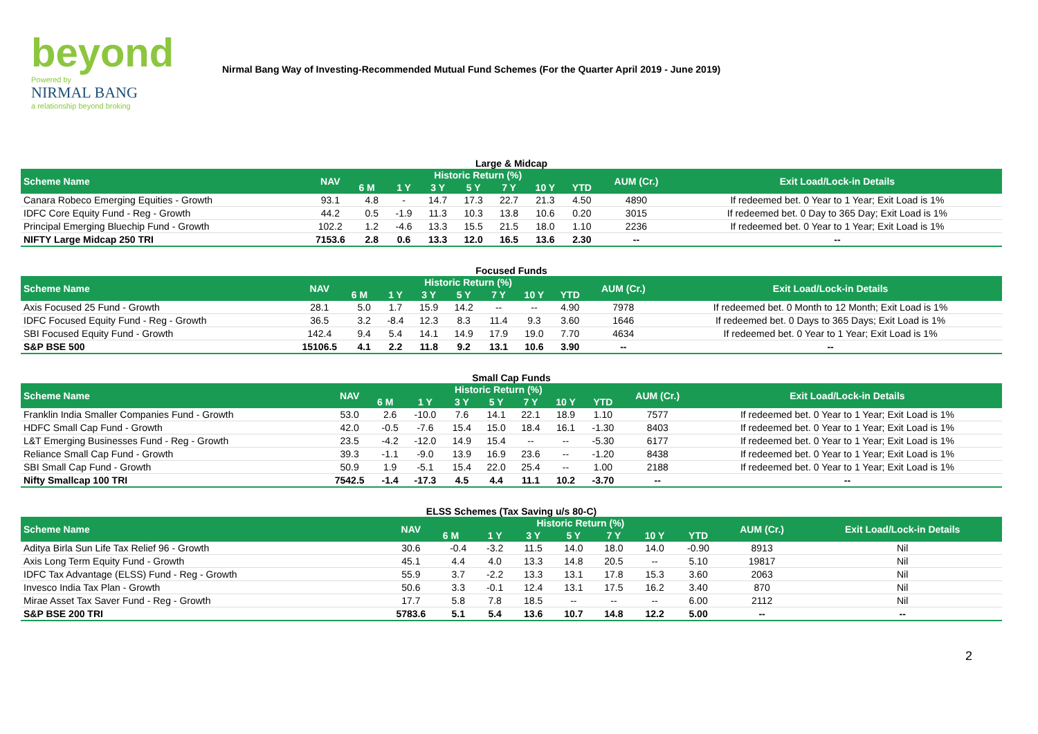beyond
Powered by
NIRMAL BANG
a relationship beyond broking
Nirmal Bang Way of Investing-Recommended Mutual Fund Schemes (For the Quarter April 2019 - June 2019)
Large & Midcap
| Scheme Name | NAV | Historic Return (%) | | | | | | | AUM (Cr.) | Exit Load/Lock-in Details |
| --- | --- | --- | --- | --- | --- | --- | --- | --- | --- | --- |
| | | 6 M | 1 Y | 3 Y | 5 Y | 7 Y | 10 Y | YTD | | |
| Canara Robeco Emerging Equities - Growth | 93.1 | 4.8 | - | 14.7 | 17.3 | 22.7 | 21.3 | 4.50 | 4890 | If redeemed bet. 0 Year to 1 Year; Exit Load is 1% |
| IDFC Core Equity Fund - Reg - Growth | 44.2 | 0.5 | -1.9 | 11.3 | 10.3 | 13.8 | 10.6 | 0.20 | 3015 | If redeemed bet. 0 Day to 365 Day; Exit Load is 1% |
| Principal Emerging Bluechip Fund - Growth | 102.2 | 1.2 | -4.6 | 13.3 | 15.5 | 21.5 | 18.0 | 1.10 | 2236 | If redeemed bet. 0 Year to 1 Year; Exit Load is 1% |
| NIFTY Large Midcap 250 TRI | 7153.6 | 2.8 | 0.6 | 13.3 | 12.0 | 16.5 | 13.6 | 2.30 | -- | -- |
Focused Funds
| Scheme Name | NAV | Historic Return (%) | | | | | | | AUM (Cr.) | Exit Load/Lock-in Details |
| --- | --- | --- | --- | --- | --- | --- | --- | --- | --- | --- |
| | | 6 M | 1 Y | 3 Y | 5 Y | 7 Y | 10 Y | YTD | | |
| Axis Focused 25 Fund - Growth | 28.1 | 5.0 | 1.7 | 15.9 | 14.2 | -- | -- | 4.90 | 7978 | If redeemed bet. 0 Month to 12 Month; Exit Load is 1% |
| IDFC Focused Equity Fund - Reg - Growth | 36.5 | 3.2 | -8.4 | 12.3 | 8.3 | 11.4 | 9.3 | 3.60 | 1646 | If redeemed bet. 0 Days to 365 Days; Exit Load is 1% |
| SBI Focused Equity Fund - Growth | 142.4 | 9.4 | 5.4 | 14.1 | 14.9 | 17.9 | 19.0 | 7.70 | 4634 | If redeemed bet. 0 Year to 1 Year; Exit Load is 1% |
| S&P BSE 500 | 15106.5 | 4.1 | 2.2 | 11.8 | 9.2 | 13.1 | 10.6 | 3.90 | -- | -- |
Small Cap Funds
| Scheme Name | NAV | Historic Return (%) | | | | | | | AUM (Cr.) | Exit Load/Lock-in Details |
| --- | --- | --- | --- | --- | --- | --- | --- | --- | --- | --- |
| | | 6 M | 1 Y | 3 Y | 5 Y | 7 Y | 10 Y | YTD | | |
| Franklin India Smaller Companies Fund - Growth | 53.0 | 2.6 | -10.0 | 7.6 | 14.1 | 22.1 | 18.9 | 1.10 | 7577 | If redeemed bet. 0 Year to 1 Year; Exit Load is 1% |
| HDFC Small Cap Fund - Growth | 42.0 | -0.5 | -7.6 | 15.4 | 15.0 | 18.4 | 16.1 | -1.30 | 8403 | If redeemed bet. 0 Year to 1 Year; Exit Load is 1% |
| L&T Emerging Businesses Fund - Reg - Growth | 23.5 | -4.2 | -12.0 | 14.9 | 15.4 | -- | -- | -5.30 | 6177 | If redeemed bet. 0 Year to 1 Year; Exit Load is 1% |
| Reliance Small Cap Fund - Growth | 39.3 | -1.1 | -9.0 | 13.9 | 16.9 | 23.6 | -- | -1.20 | 8438 | If redeemed bet. 0 Year to 1 Year; Exit Load is 1% |
| SBI Small Cap Fund - Growth | 50.9 | 1.9 | -5.1 | 15.4 | 22.0 | 25.4 | -- | 1.00 | 2188 | If redeemed bet. 0 Year to 1 Year; Exit Load is 1% |
| Nifty Smallcap 100 TRI | 7542.5 | -1.4 | -17.3 | 4.5 | 4.4 | 11.1 | 10.2 | -3.70 | -- | -- |
ELSS Schemes (Tax Saving u/s 80-C)
| Scheme Name | NAV | Historic Return (%) | | | | | | | AUM (Cr.) | Exit Load/Lock-in Details |
| --- | --- | --- | --- | --- | --- | --- | --- | --- | --- | --- |
| | | 6 M | 1 Y | 3 Y | 5 Y | 7 Y | 10 Y | YTD | | |
| Aditya Birla Sun Life Tax Relief 96 - Growth | 30.6 | -0.4 | -3.2 | 11.5 | 14.0 | 18.0 | 14.0 | -0.90 | 8913 | Nil |
| Axis Long Term Equity Fund - Growth | 45.1 | 4.4 | 4.0 | 13.3 | 14.8 | 20.5 | -- | 5.10 | 19817 | Nil |
| IDFC Tax Advantage (ELSS) Fund - Reg - Growth | 55.9 | 3.7 | -2.2 | 13.3 | 13.1 | 17.8 | 15.3 | 3.60 | 2063 | Nil |
| Invesco India Tax Plan - Growth | 50.6 | 3.3 | -0.1 | 12.4 | 13.1 | 17.5 | 16.2 | 3.40 | 870 | Nil |
| Mirae Asset Tax Saver Fund - Reg - Growth | 17.7 | 5.8 | 7.8 | 18.5 | -- | -- | -- | 6.00 | 2112 | Nil |
| S&P BSE 200 TRI | 5783.6 | 5.1 | 5.4 | 13.6 | 10.7 | 14.8 | 12.2 | 5.00 | -- | -- |
2